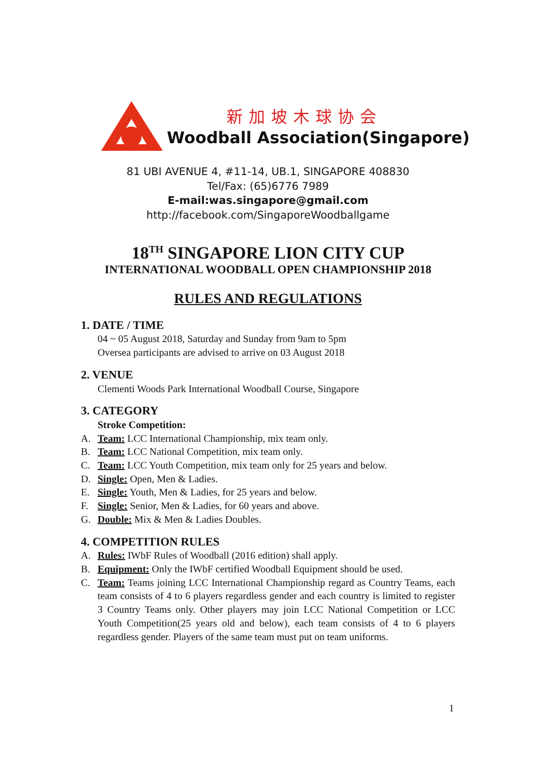新加坡木球协会
Woodball Association(Singapore)
81 UBI AVENUE 4, #11-14, UB.1, SINGAPORE 408830
Tel/Fax: (65)6776 7989
E-mail:was.singapore@gmail.com
http://facebook.com/SingaporeWoodballgame
18<sup>TH</sup> SINGAPORE LION CITY CUP
INTERNATIONAL WOODBALL OPEN CHAMPIONSHIP 2018
RULES AND REGULATIONS
1. DATE / TIME
04 ~ 05 August 2018, Saturday and Sunday from 9am to 5pm
Oversea participants are advised to arrive on 03 August 2018
2. VENUE
Clementi Woods Park International Woodball Course, Singapore
3. CATEGORY
Stroke Competition:
A. Team: LCC International Championship, mix team only.
B. Team: LCC National Competition, mix team only.
C. Team: LCC Youth Competition, mix team only for 25 years and below.
D. Single: Open, Men & Ladies.
E. Single: Youth, Men & Ladies, for 25 years and below.
F. Single: Senior, Men & Ladies, for 60 years and above.
G. Double: Mix & Men & Ladies Doubles.
4. COMPETITION RULES
A. Rules: IWbF Rules of Woodball (2016 edition) shall apply.
B. Equipment: Only the IWbF certified Woodball Equipment should be used.
C. Team: Teams joining LCC International Championship regard as Country Teams, each team consists of 4 to 6 players regardless gender and each country is limited to register 3 Country Teams only. Other players may join LCC National Competition or LCC Youth Competition(25 years old and below), each team consists of 4 to 6 players regardless gender. Players of the same team must put on team uniforms.
1